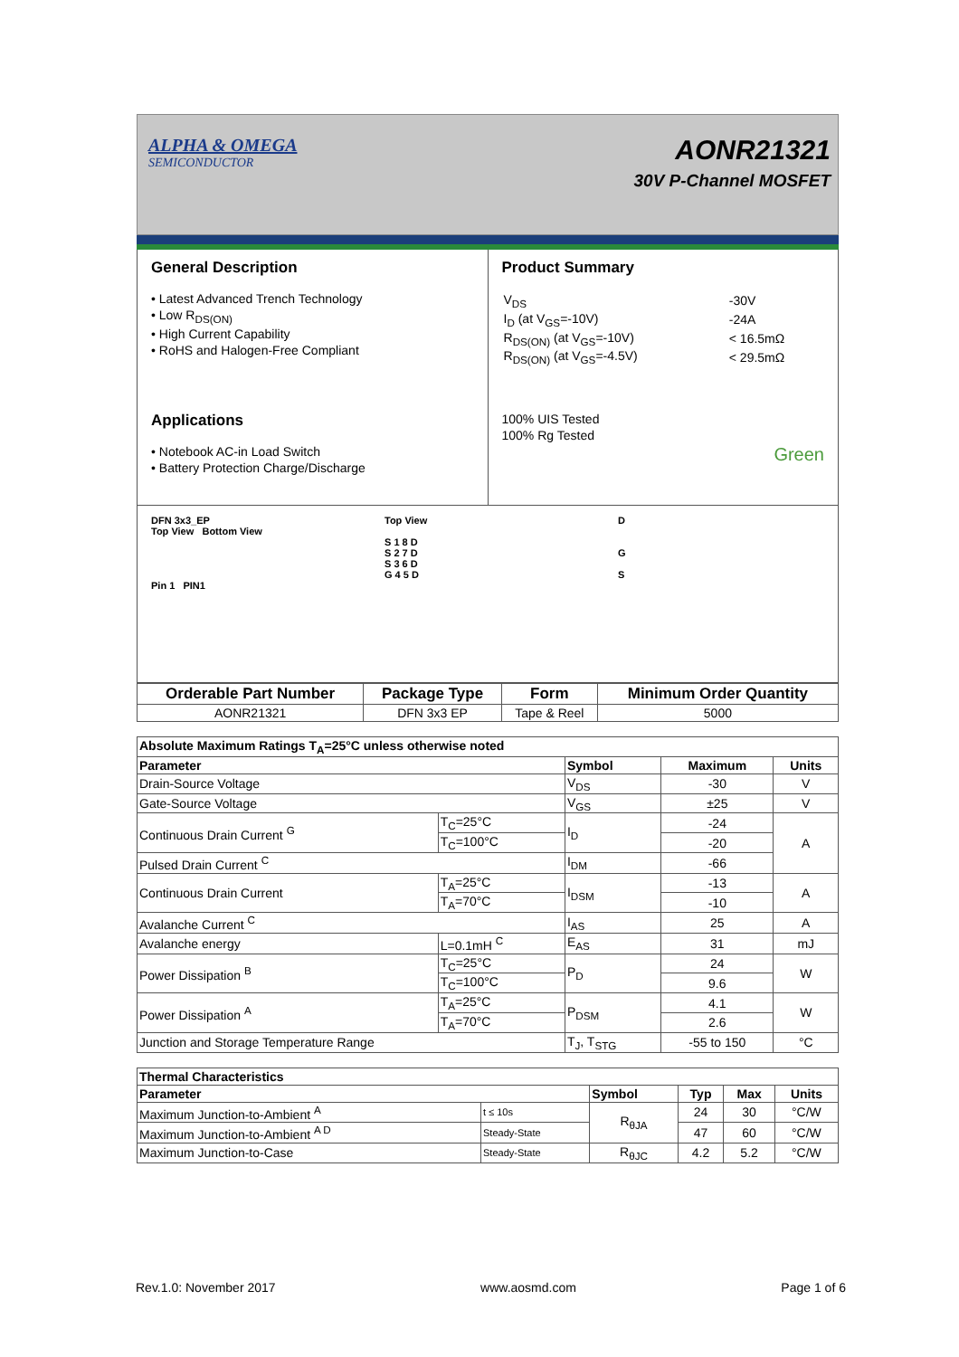ALPHA & OMEGA
SEMICONDUCTOR
AONR21321
30V P-Channel MOSFET
General Description
• Latest Advanced Trench Technology
• Low R<sub>DS(ON)</sub>
• High Current Capability
• RoHS and Halogen-Free Compliant
Applications
• Notebook AC-in Load Switch
• Battery Protection Charge/Discharge
Product Summary
| V<sub>DS</sub> | -30V |
| I<sub>D</sub> (at V<sub>GS</sub>=-10V) | -24A |
| R<sub>DS(ON)</sub> (at V<sub>GS</sub>=-10V) | < 16.5mΩ |
| R<sub>DS(ON)</sub> (at V<sub>GS</sub>=-4.5V) | < 29.5mΩ |
100% UIS Tested
100% Rg Tested
Green
DFN 3x3_EP
Top View Bottom View
Pin 1 PIN1
Top View
S 1 8 D
S 2 7 D
S 3 6 D
G 4 5 D
D
G
S
| Orderable Part Number | Package Type | Form | Minimum Order Quantity |
| --- | --- | --- | --- |
| AONR21321 | DFN 3x3 EP | Tape & Reel | 5000 |
| Absolute Maximum Ratings T<sub>A</sub>=25°C unless otherwise noted | | | | |
| --- | --- | --- | --- | --- |
| Parameter | | Symbol | Maximum | Units |
| Drain-Source Voltage | | V<sub>DS</sub> | -30 | V |
| Gate-Source Voltage | | V<sub>GS</sub> | ±25 | V |
| Continuous Drain Current <sup>G</sup> | T<sub>C</sub>=25°C | I<sub>D</sub> | -24 | A |
| | T<sub>C</sub>=100°C | | -20 | |
| Pulsed Drain Current <sup>C</sup> | | I<sub>DM</sub> | -66 | |
| Continuous Drain Current | T<sub>A</sub>=25°C | I<sub>DSM</sub> | -13 | A |
| | T<sub>A</sub>=70°C | | -10 | |
| Avalanche Current <sup>C</sup> | | I<sub>AS</sub> | 25 | A |
| Avalanche energy | L=0.1mH <sup>C</sup> | E<sub>AS</sub> | 31 | mJ |
| Power Dissipation <sup>B</sup> | T<sub>C</sub>=25°C | P<sub>D</sub> | 24 | W |
| | T<sub>C</sub>=100°C | | 9.6 | |
| Power Dissipation <sup>A</sup> | T<sub>A</sub>=25°C | P<sub>DSM</sub> | 4.1 | W |
| | T<sub>A</sub>=70°C | | 2.6 | |
| Junction and Storage Temperature Range | | T<sub>J</sub>, T<sub>STG</sub> | -55 to 150 | °C |
| Thermal Characteristics | | | | | |
| --- | --- | --- | --- | --- | --- |
| Parameter | | Symbol | Typ | Max | Units |
| Maximum Junction-to-Ambient <sup>A</sup> | t ≤ 10s | R<sub>θJA</sub> | 24 | 30 | °C/W |
| Maximum Junction-to-Ambient <sup>A D</sup> | Steady-State | | 47 | 60 | °C/W |
| Maximum Junction-to-Case | Steady-State | R<sub>θJC</sub> | 4.2 | 5.2 | °C/W |
Rev.1.0: November 2017 www.aosmd.com Page 1 of 6